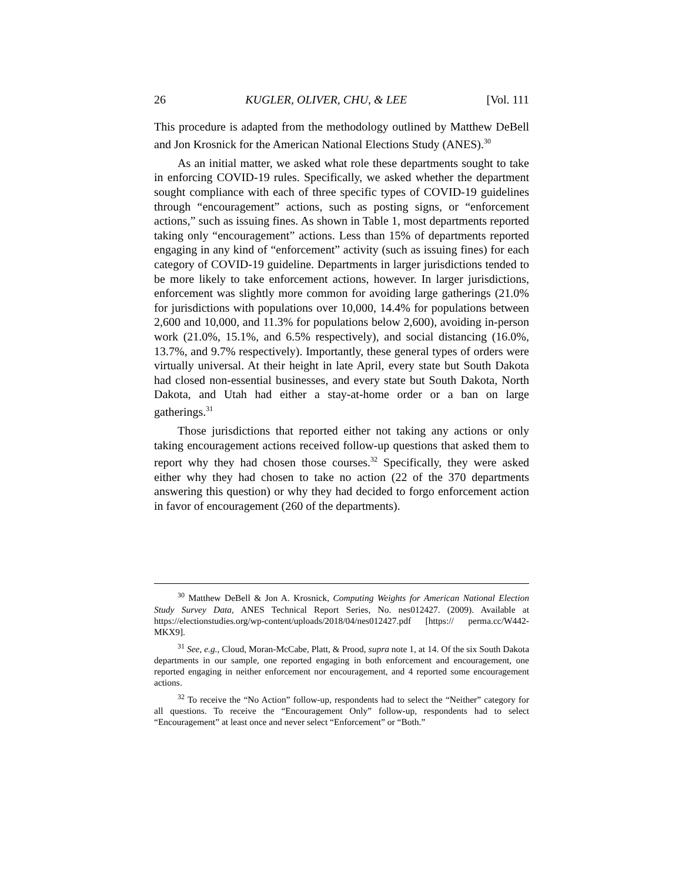26 KUGLER, OLIVER, CHU, & LEE [Vol. 111
This procedure is adapted from the methodology outlined by Matthew DeBell and Jon Krosnick for the American National Elections Study (ANES).<sup>30</sup>
As an initial matter, we asked what role these departments sought to take in enforcing COVID-19 rules. Specifically, we asked whether the department sought compliance with each of three specific types of COVID-19 guidelines through “encouragement” actions, such as posting signs, or “enforcement actions,” such as issuing fines. As shown in Table 1, most departments reported taking only “encouragement” actions. Less than 15% of departments reported engaging in any kind of “enforcement” activity (such as issuing fines) for each category of COVID-19 guideline. Departments in larger jurisdictions tended to be more likely to take enforcement actions, however. In larger jurisdictions, enforcement was slightly more common for avoiding large gatherings (21.0% for jurisdictions with populations over 10,000, 14.4% for populations between 2,600 and 10,000, and 11.3% for populations below 2,600), avoiding in-person work (21.0%, 15.1%, and 6.5% respectively), and social distancing (16.0%, 13.7%, and 9.7% respectively). Importantly, these general types of orders were virtually universal. At their height in late April, every state but South Dakota had closed non-essential businesses, and every state but South Dakota, North Dakota, and Utah had either a stay-at-home order or a ban on large gatherings.<sup>31</sup>
Those jurisdictions that reported either not taking any actions or only taking encouragement actions received follow-up questions that asked them to report why they had chosen those courses.<sup>32</sup> Specifically, they were asked either why they had chosen to take no action (22 of the 370 departments answering this question) or why they had decided to forgo enforcement action in favor of encouragement (260 of the departments).
<sup>30</sup> Matthew DeBell & Jon A. Krosnick, Computing Weights for American National Election Study Survey Data, ANES Technical Report Series, No. nes012427. (2009). Available at https://electionstudies.org/wp-content/uploads/2018/04/nes012427.pdf [https:// perma.cc/W442-MKX9].
<sup>31</sup> See, e.g., Cloud, Moran-McCabe, Platt, & Prood, supra note 1, at 14. Of the six South Dakota departments in our sample, one reported engaging in both enforcement and encouragement, one reported engaging in neither enforcement nor encouragement, and 4 reported some encouragement actions.
<sup>32</sup> To receive the “No Action” follow-up, respondents had to select the “Neither” category for all questions. To receive the “Encouragement Only” follow-up, respondents had to select “Encouragement” at least once and never select “Enforcement” or “Both.”